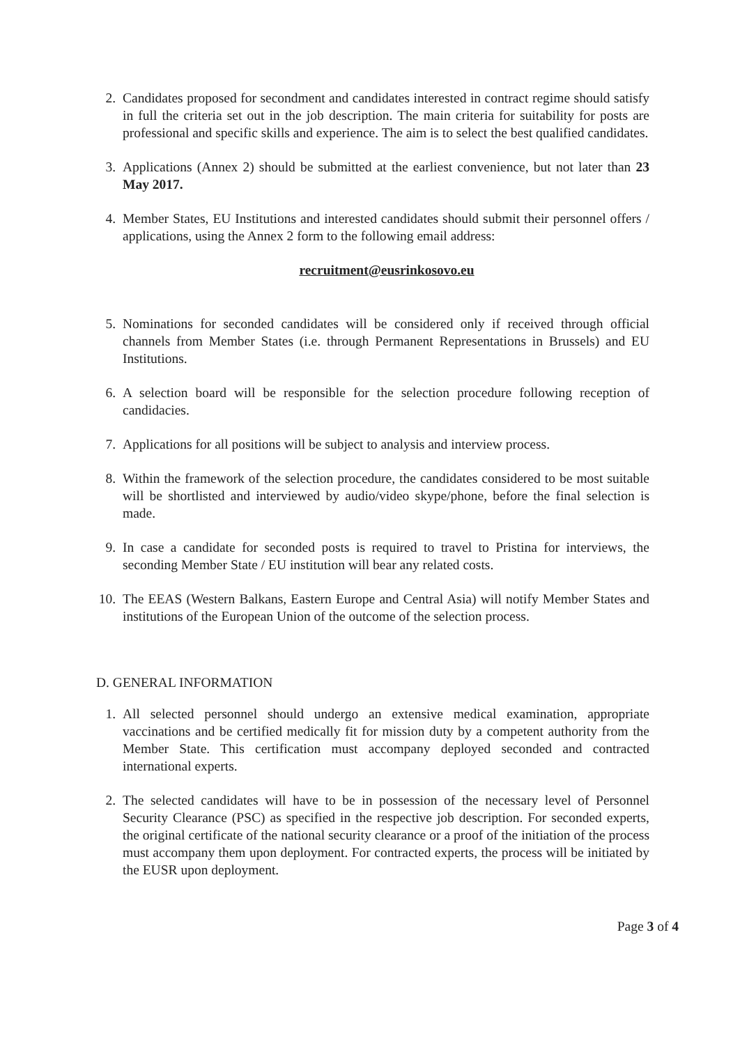2. Candidates proposed for secondment and candidates interested in contract regime should satisfy in full the criteria set out in the job description. The main criteria for suitability for posts are professional and specific skills and experience. The aim is to select the best qualified candidates.
3. Applications (Annex 2) should be submitted at the earliest convenience, but not later than 23 May 2017.
4. Member States, EU Institutions and interested candidates should submit their personnel offers / applications, using the Annex 2 form to the following email address:
recruitment@eusrinkosovo.eu
5. Nominations for seconded candidates will be considered only if received through official channels from Member States (i.e. through Permanent Representations in Brussels) and EU Institutions.
6. A selection board will be responsible for the selection procedure following reception of candidacies.
7. Applications for all positions will be subject to analysis and interview process.
8. Within the framework of the selection procedure, the candidates considered to be most suitable will be shortlisted and interviewed by audio/video skype/phone, before the final selection is made.
9. In case a candidate for seconded posts is required to travel to Pristina for interviews, the seconding Member State / EU institution will bear any related costs.
10. The EEAS (Western Balkans, Eastern Europe and Central Asia) will notify Member States and institutions of the European Union of the outcome of the selection process.
D. GENERAL INFORMATION
1. All selected personnel should undergo an extensive medical examination, appropriate vaccinations and be certified medically fit for mission duty by a competent authority from the Member State. This certification must accompany deployed seconded and contracted international experts.
2. The selected candidates will have to be in possession of the necessary level of Personnel Security Clearance (PSC) as specified in the respective job description. For seconded experts, the original certificate of the national security clearance or a proof of the initiation of the process must accompany them upon deployment. For contracted experts, the process will be initiated by the EUSR upon deployment.
Page 3 of 4